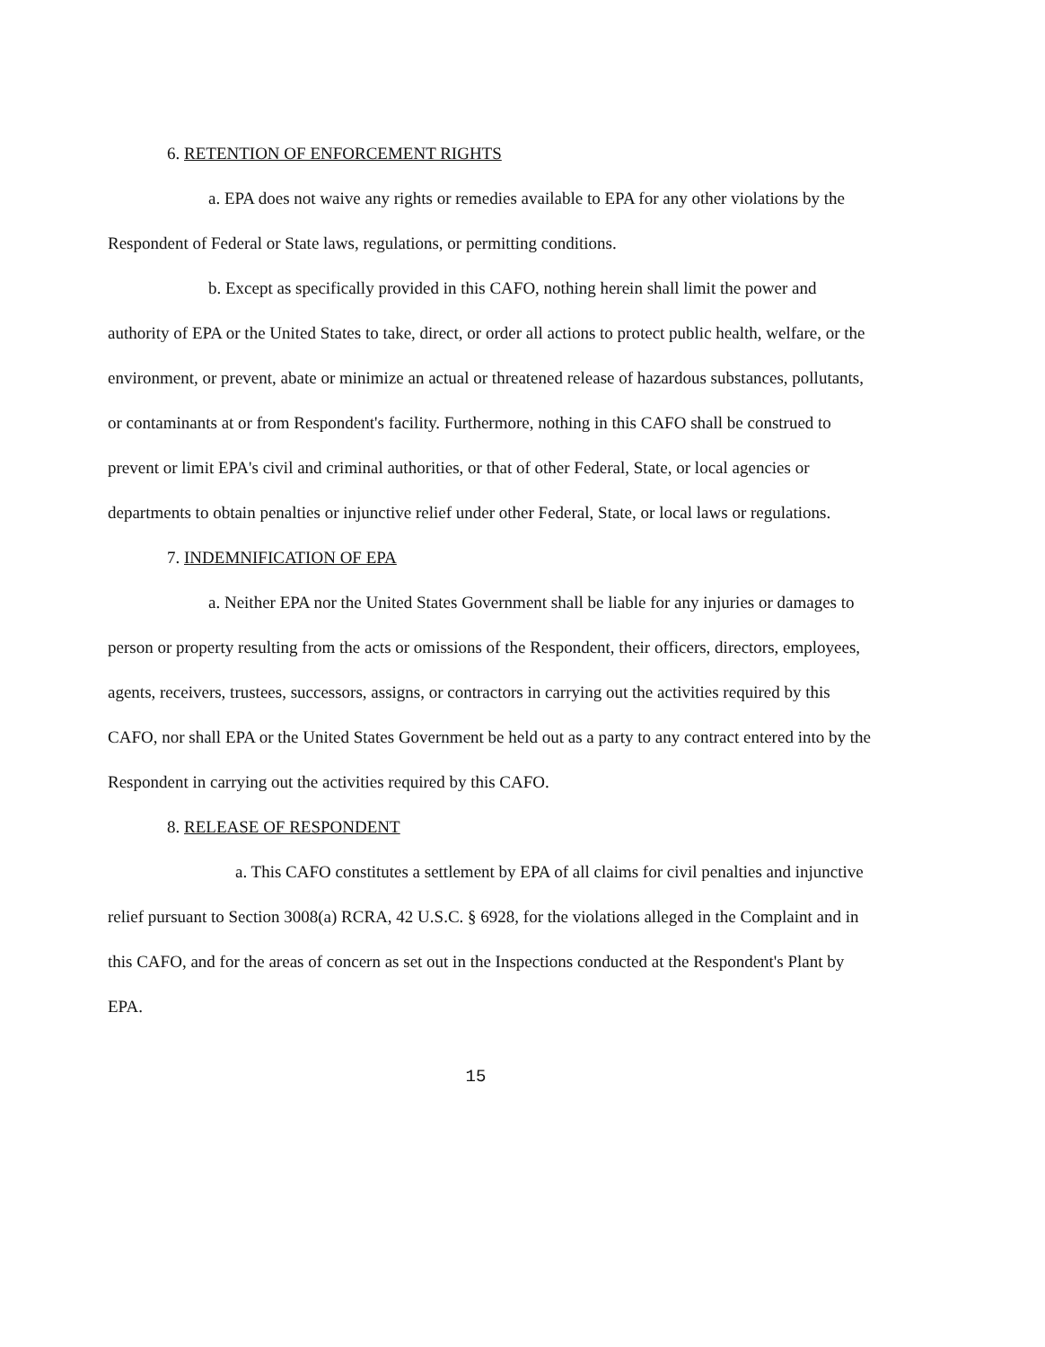6. RETENTION OF ENFORCEMENT RIGHTS
a. EPA does not waive any rights or remedies available to EPA for any other violations by the Respondent of Federal or State laws, regulations, or permitting conditions.
b. Except as specifically provided in this CAFO, nothing herein shall limit the power and authority of EPA or the United States to take, direct, or order all actions to protect public health, welfare, or the environment, or prevent, abate or minimize an actual or threatened release of hazardous substances, pollutants, or contaminants at or from Respondent's facility. Furthermore, nothing in this CAFO shall be construed to prevent or limit EPA's civil and criminal authorities, or that of other Federal, State, or local agencies or departments to obtain penalties or injunctive relief under other Federal, State, or local laws or regulations.
7. INDEMNIFICATION OF EPA
a. Neither EPA nor the United States Government shall be liable for any injuries or damages to person or property resulting from the acts or omissions of the Respondent, their officers, directors, employees, agents, receivers, trustees, successors, assigns, or contractors in carrying out the activities required by this CAFO, nor shall EPA or the United States Government be held out as a party to any contract entered into by the Respondent in carrying out the activities required by this CAFO.
8. RELEASE OF RESPONDENT
a. This CAFO constitutes a settlement by EPA of all claims for civil penalties and injunctive relief pursuant to Section 3008(a) RCRA, 42 U.S.C. § 6928, for the violations alleged in the Complaint and in this CAFO, and for the areas of concern as set out in the Inspections conducted at the Respondent's Plant by EPA.
15